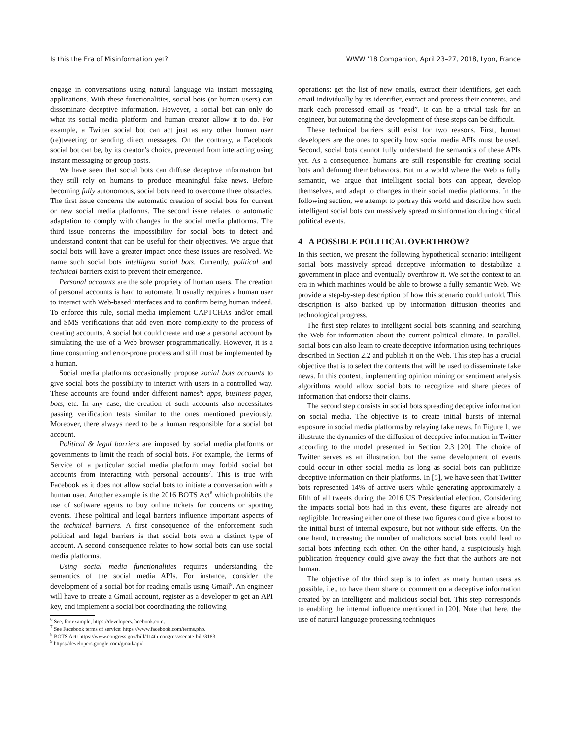Is this the Era of Misinformation yet? WWW ’18 Companion, April 23–27, 2018, Lyon, France
engage in conversations using natural language via instant messaging applications. With these functionalities, social bots (or human users) can disseminate deceptive information. However, a social bot can only do what its social media platform and human creator allow it to do. For example, a Twitter social bot can act just as any other human user (re)tweeting or sending direct messages. On the contrary, a Facebook social bot can be, by its creator’s choice, prevented from interacting using instant messaging or group posts.
We have seen that social bots can diffuse deceptive information but they still rely on humans to produce meaningful fake news. Before becoming fully autonomous, social bots need to overcome three obstacles. The first issue concerns the automatic creation of social bots for current or new social media platforms. The second issue relates to automatic adaptation to comply with changes in the social media platforms. The third issue concerns the impossibility for social bots to detect and understand content that can be useful for their objectives. We argue that social bots will have a greater impact once these issues are resolved. We name such social bots intelligent social bots. Currently, political and technical barriers exist to prevent their emergence.
Personal accounts are the sole propriety of human users. The creation of personal accounts is hard to automate. It usually requires a human user to interact with Web-based interfaces and to confirm being human indeed. To enforce this rule, social media implement CAPTCHAs and/or email and SMS verifications that add even more complexity to the process of creating accounts. A social bot could create and use a personal account by simulating the use of a Web browser programmatically. However, it is a time consuming and error-prone process and still must be implemented by a human.
Social media platforms occasionally propose social bots accounts to give social bots the possibility to interact with users in a controlled way. These accounts are found under different names<sup>6</sup>: apps, business pages, bots, etc. In any case, the creation of such accounts also necessitates passing verification tests similar to the ones mentioned previously. Moreover, there always need to be a human responsible for a social bot account.
Political & legal barriers are imposed by social media platforms or governments to limit the reach of social bots. For example, the Terms of Service of a particular social media platform may forbid social bot accounts from interacting with personal accounts<sup>7</sup>. This is true with Facebook as it does not allow social bots to initiate a conversation with a human user. Another example is the 2016 BOTS Act<sup>8</sup> which prohibits the use of software agents to buy online tickets for concerts or sporting events. These political and legal barriers influence important aspects of the technical barriers. A first consequence of the enforcement such political and legal barriers is that social bots own a distinct type of account. A second consequence relates to how social bots can use social media platforms.
Using social media functionalities requires understanding the semantics of the social media APIs. For instance, consider the development of a social bot for reading emails using Gmail<sup>9</sup>. An engineer will have to create a Gmail account, register as a developer to get an API key, and implement a social bot coordinating the following
<sup>6</sup> See, for example, https://developers.facebook.com.
<sup>7</sup> See Facebook terms of service: https://www.facebook.com/terms.php.
<sup>8</sup> BOTS Act: https://www.congress.gov/bill/114th-congress/senate-bill/3183
<sup>9</sup> https://developers.google.com/gmail/api/
operations: get the list of new emails, extract their identifiers, get each email individually by its identifier, extract and process their contents, and mark each processed email as “read”. It can be a trivial task for an engineer, but automating the development of these steps can be difficult.
These technical barriers still exist for two reasons. First, human developers are the ones to specify how social media APIs must be used. Second, social bots cannot fully understand the semantics of these APIs yet. As a consequence, humans are still responsible for creating social bots and defining their behaviors. But in a world where the Web is fully semantic, we argue that intelligent social bots can appear, develop themselves, and adapt to changes in their social media platforms. In the following section, we attempt to portray this world and describe how such intelligent social bots can massively spread misinformation during critical political events.
4 A POSSIBLE POLITICAL OVERTHROW?
In this section, we present the following hypothetical scenario: intelligent social bots massively spread deceptive information to destabilize a government in place and eventually overthrow it. We set the context to an era in which machines would be able to browse a fully semantic Web. We provide a step-by-step description of how this scenario could unfold. This description is also backed up by information diffusion theories and technological progress.
The first step relates to intelligent social bots scanning and searching the Web for information about the current political climate. In parallel, social bots can also learn to create deceptive information using techniques described in Section 2.2 and publish it on the Web. This step has a crucial objective that is to select the contents that will be used to disseminate fake news. In this context, implementing opinion mining or sentiment analysis algorithms would allow social bots to recognize and share pieces of information that endorse their claims.
The second step consists in social bots spreading deceptive information on social media. The objective is to create initial bursts of internal exposure in social media platforms by relaying fake news. In Figure 1, we illustrate the dynamics of the diffusion of deceptive information in Twitter according to the model presented in Section 2.3 [20]. The choice of Twitter serves as an illustration, but the same development of events could occur in other social media as long as social bots can publicize deceptive information on their platforms. In [5], we have seen that Twitter bots represented 14% of active users while generating approximately a fifth of all tweets during the 2016 US Presidential election. Considering the impacts social bots had in this event, these figures are already not negligible. Increasing either one of these two figures could give a boost to the initial burst of internal exposure, but not without side effects. On the one hand, increasing the number of malicious social bots could lead to social bots infecting each other. On the other hand, a suspiciously high publication frequency could give away the fact that the authors are not human.
The objective of the third step is to infect as many human users as possible, i.e., to have them share or comment on a deceptive information created by an intelligent and malicious social bot. This step corresponds to enabling the internal influence mentioned in [20]. Note that here, the use of natural language processing techniques